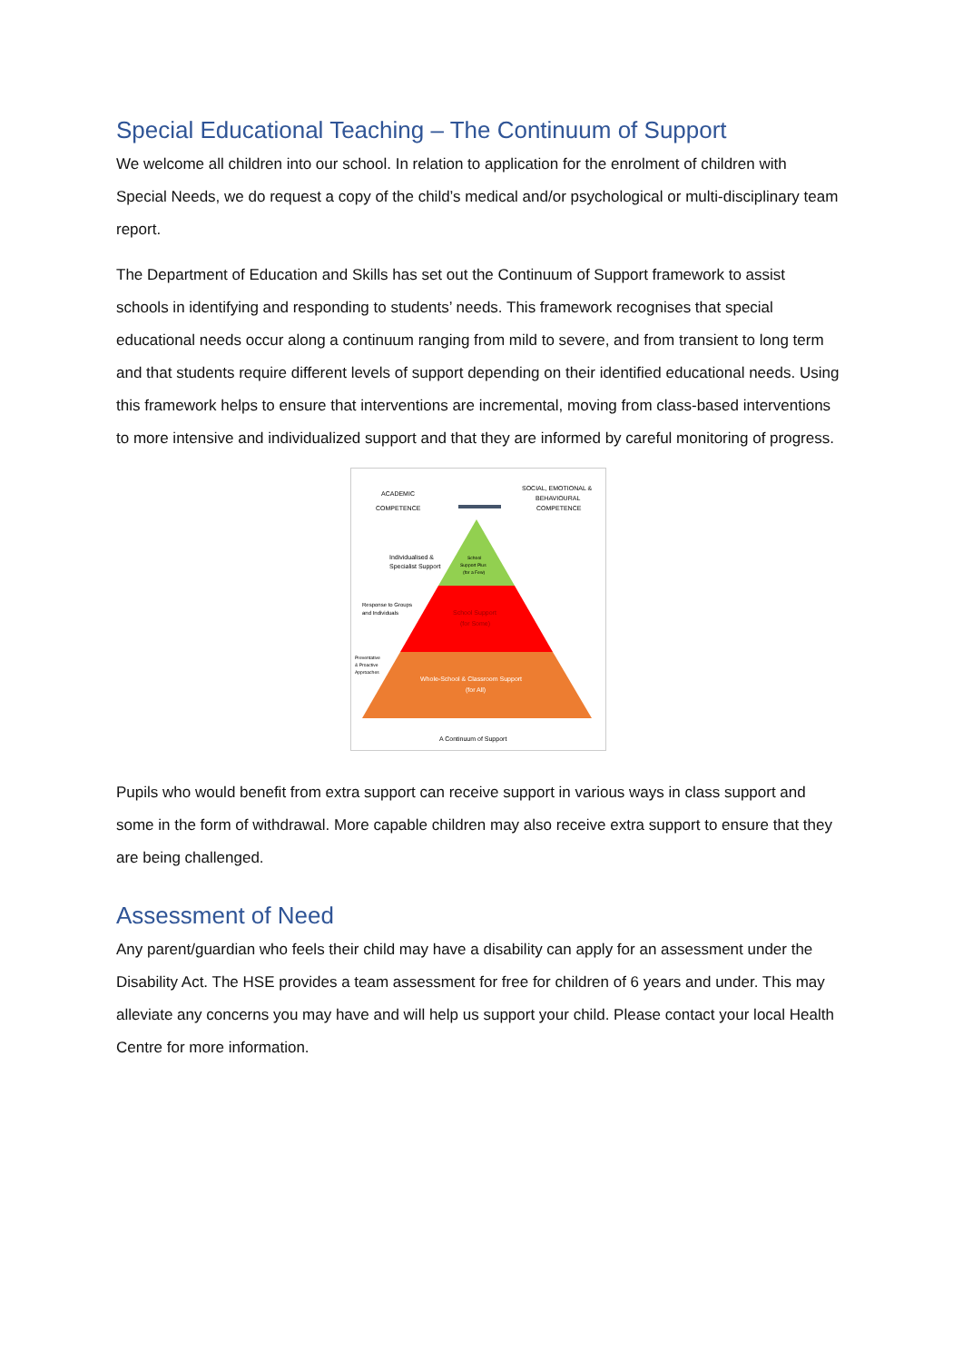Special Educational Teaching – The Continuum of Support
We welcome all children into our school. In relation to application for the enrolment of children with Special Needs, we do request a copy of the child’s medical and/or psychological or multi-disciplinary team report.
The Department of Education and Skills has set out the Continuum of Support framework to assist schools in identifying and responding to students’ needs. This framework recognises that special educational needs occur along a continuum ranging from mild to severe, and from transient to long term and that students require different levels of support depending on their identified educational needs. Using this framework helps to ensure that interventions are incremental, moving from class-based interventions to more intensive and individualized support and that they are informed by careful monitoring of progress.
ACADEMIC
COMPETENCE
SOCIAL, EMOTIONAL &
BEHAVIOURAL
COMPETENCE
Individualised &
Specialist Support
School
Support Plus
(for a Few)
Response to Groups
and Individuals
School Support
(for Some)
Preventative
& Proactive
Approaches
Whole-School & Classroom Support
(for All)
A Continuum of Support
Pupils who would benefit from extra support can receive support in various ways in class support and some in the form of withdrawal. More capable children may also receive extra support to ensure that they are being challenged.
Assessment of Need
Any parent/guardian who feels their child may have a disability can apply for an assessment under the Disability Act. The HSE provides a team assessment for free for children of 6 years and under. This may alleviate any concerns you may have and will help us support your child. Please contact your local Health Centre for more information.